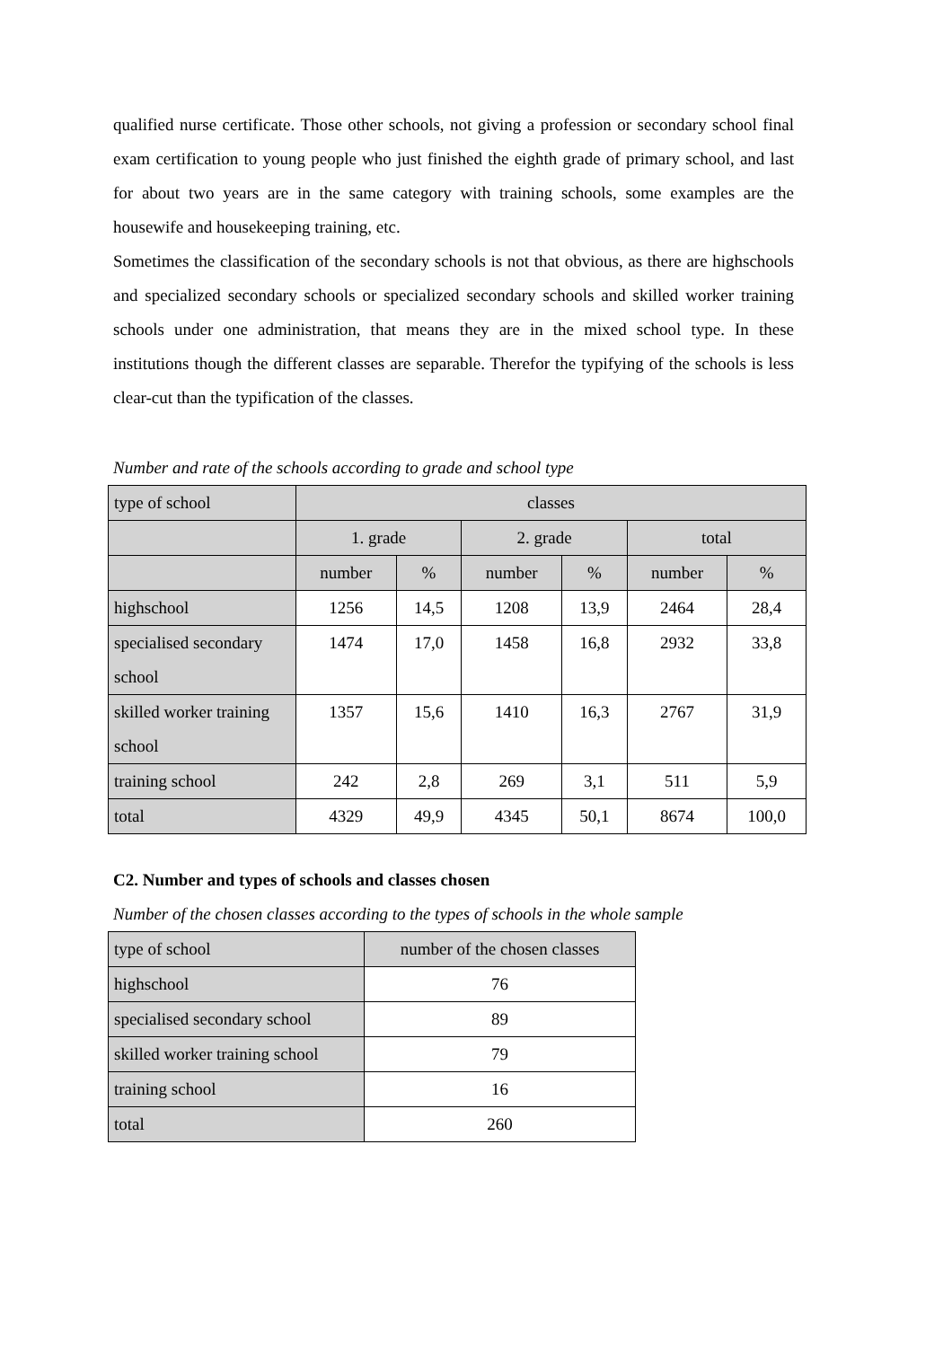qualified nurse certificate. Those other schools, not giving a profession or secondary school final exam certification to young people who just finished the eighth grade of primary school, and last for about two years are in the same category with training schools, some examples are the housewife and housekeeping training, etc.
Sometimes the classification of the secondary schools is not that obvious, as there are highschools and specialized secondary schools or specialized secondary schools and skilled worker training schools under one administration, that means they are in the mixed school type. In these institutions though the different classes are separable. Therefor the typifying of the schools is less clear-cut than the typification of the classes.
Number and rate of the schools according to grade and school type
| type of school | classes | | | | | |
| | 1. grade | | 2. grade | | total | |
| | number | % | number | % | number | % |
| highschool | 1256 | 14,5 | 1208 | 13,9 | 2464 | 28,4 |
| specialised secondary school | 1474 | 17,0 | 1458 | 16,8 | 2932 | 33,8 |
| skilled worker training school | 1357 | 15,6 | 1410 | 16,3 | 2767 | 31,9 |
| training school | 242 | 2,8 | 269 | 3,1 | 511 | 5,9 |
| total | 4329 | 49,9 | 4345 | 50,1 | 8674 | 100,0 |
C2. Number and types of schools and classes chosen
Number of the chosen classes according to the types of schools in the whole sample
| type of school | number of the chosen classes |
| highschool | 76 |
| specialised secondary school | 89 |
| skilled worker training school | 79 |
| training school | 16 |
| total | 260 |